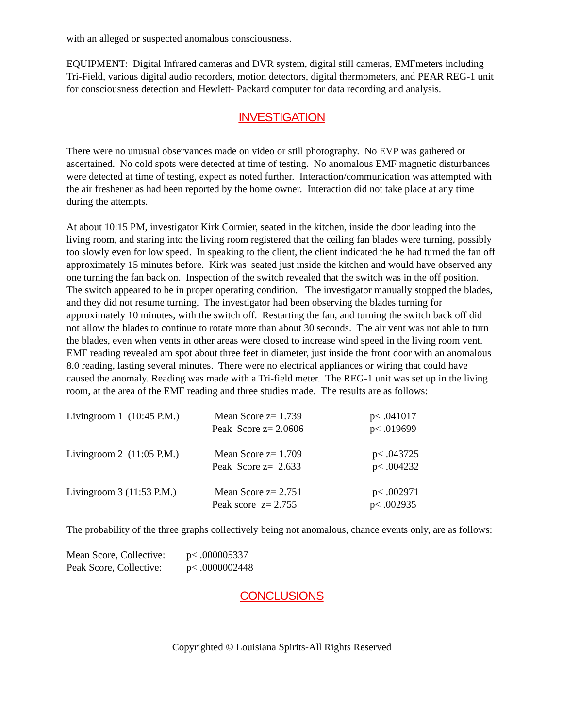with an alleged or suspected anomalous consciousness.
EQUIPMENT: Digital Infrared cameras and DVR system, digital still cameras, EMFmeters including Tri-Field, various digital audio recorders, motion detectors, digital thermometers, and PEAR REG-1 unit for consciousness detection and Hewlett- Packard computer for data recording and analysis.
INVESTIGATION
There were no unusual observances made on video or still photography. No EVP was gathered or ascertained. No cold spots were detected at time of testing. No anomalous EMF magnetic disturbances were detected at time of testing, expect as noted further. Interaction/communication was attempted with the air freshener as had been reported by the home owner. Interaction did not take place at any time during the attempts.
At about 10:15 PM, investigator Kirk Cormier, seated in the kitchen, inside the door leading into the living room, and staring into the living room registered that the ceiling fan blades were turning, possibly too slowly even for low speed. In speaking to the client, the client indicated the he had turned the fan off approximately 15 minutes before. Kirk was seated just inside the kitchen and would have observed any one turning the fan back on. Inspection of the switch revealed that the switch was in the off position. The switch appeared to be in proper operating condition. The investigator manually stopped the blades, and they did not resume turning. The investigator had been observing the blades turning for approximately 10 minutes, with the switch off. Restarting the fan, and turning the switch back off did not allow the blades to continue to rotate more than about 30 seconds. The air vent was not able to turn the blades, even when vents in other areas were closed to increase wind speed in the living room vent. EMF reading revealed am spot about three feet in diameter, just inside the front door with an anomalous 8.0 reading, lasting several minutes. There were no electrical appliances or wiring that could have caused the anomaly. Reading was made with a Tri-field meter. The REG-1 unit was set up in the living room, at the area of the EMF reading and three studies made. The results are as follows:
| Livingroom 1 (10:45 P.M.) | Mean Score z= 1.739 Peak Score z= 2.0606 | p< .041017 p< .019699 |
| Livingroom 2 (11:05 P.M.) | Mean Score z= 1.709 Peak Score z= 2.633 | p< .043725 p< .004232 |
| Livingroom 3 (11:53 P.M.) | Mean Score z= 2.751 Peak score z= 2.755 | p< .002971 p< .002935 |
The probability of the three graphs collectively being not anomalous, chance events only, are as follows:
| Mean Score, Collective: | p< .000005337 |
| Peak Score, Collective: | p< .0000002448 |
CONCLUSIONS
Copyrighted © Louisiana Spirits-All Rights Reserved